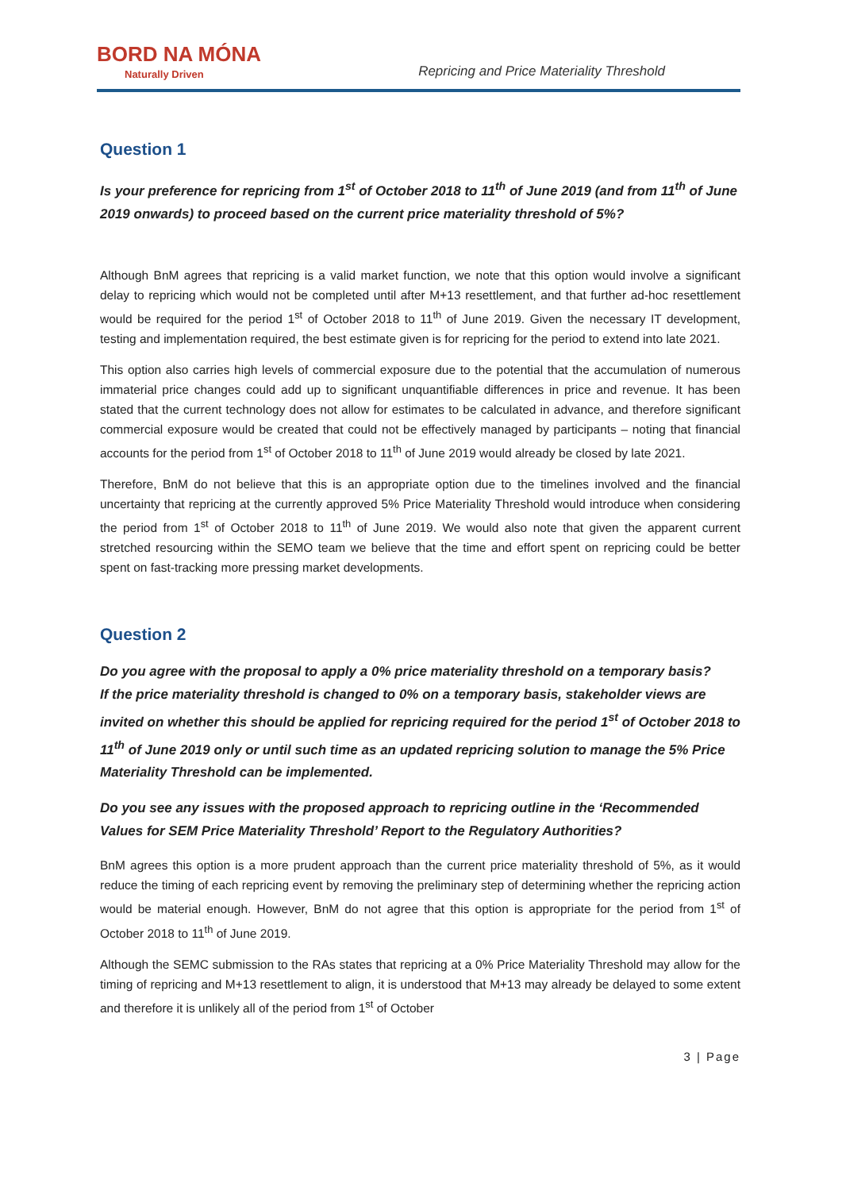BORD NA MÓNA
Naturally Driven
Repricing and Price Materiality Threshold
Question 1
Is your preference for repricing from 1<sup>st</sup> of October 2018 to 11<sup>th</sup> of June 2019 (and from 11<sup>th</sup> of June 2019 onwards) to proceed based on the current price materiality threshold of 5%?
Although BnM agrees that repricing is a valid market function, we note that this option would involve a significant delay to repricing which would not be completed until after M+13 resettlement, and that further ad-hoc resettlement would be required for the period 1<sup>st</sup> of October 2018 to 11<sup>th</sup> of June 2019. Given the necessary IT development, testing and implementation required, the best estimate given is for repricing for the period to extend into late 2021.
This option also carries high levels of commercial exposure due to the potential that the accumulation of numerous immaterial price changes could add up to significant unquantifiable differences in price and revenue. It has been stated that the current technology does not allow for estimates to be calculated in advance, and therefore significant commercial exposure would be created that could not be effectively managed by participants – noting that financial accounts for the period from 1<sup>st</sup> of October 2018 to 11<sup>th</sup> of June 2019 would already be closed by late 2021.
Therefore, BnM do not believe that this is an appropriate option due to the timelines involved and the financial uncertainty that repricing at the currently approved 5% Price Materiality Threshold would introduce when considering the period from 1<sup>st</sup> of October 2018 to 11<sup>th</sup> of June 2019. We would also note that given the apparent current stretched resourcing within the SEMO team we believe that the time and effort spent on repricing could be better spent on fast-tracking more pressing market developments.
Question 2
Do you agree with the proposal to apply a 0% price materiality threshold on a temporary basis?
If the price materiality threshold is changed to 0% on a temporary basis, stakeholder views are invited on whether this should be applied for repricing required for the period 1<sup>st</sup> of October 2018 to 11<sup>th</sup> of June 2019 only or until such time as an updated repricing solution to manage the 5% Price Materiality Threshold can be implemented.
Do you see any issues with the proposed approach to repricing outline in the ‘Recommended Values for SEM Price Materiality Threshold’ Report to the Regulatory Authorities?
BnM agrees this option is a more prudent approach than the current price materiality threshold of 5%, as it would reduce the timing of each repricing event by removing the preliminary step of determining whether the repricing action would be material enough. However, BnM do not agree that this option is appropriate for the period from 1<sup>st</sup> of October 2018 to 11<sup>th</sup> of June 2019.
Although the SEMC submission to the RAs states that repricing at a 0% Price Materiality Threshold may allow for the timing of repricing and M+13 resettlement to align, it is understood that M+13 may already be delayed to some extent and therefore it is unlikely all of the period from 1<sup>st</sup> of October
3 | Page